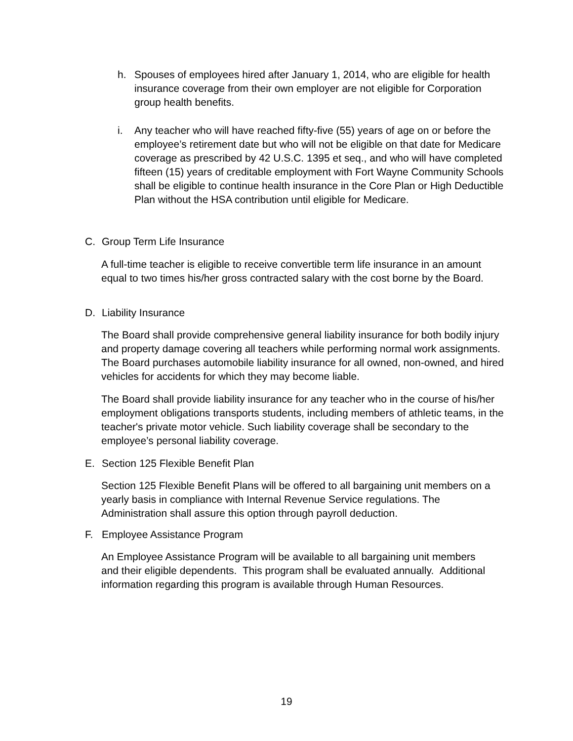h. Spouses of employees hired after January 1, 2014, who are eligible for health insurance coverage from their own employer are not eligible for Corporation group health benefits.
i. Any teacher who will have reached fifty-five (55) years of age on or before the employee’s retirement date but who will not be eligible on that date for Medicare coverage as prescribed by 42 U.S.C. 1395 et seq., and who will have completed fifteen (15) years of creditable employment with Fort Wayne Community Schools shall be eligible to continue health insurance in the Core Plan or High Deductible Plan without the HSA contribution until eligible for Medicare.
C. Group Term Life Insurance
A full-time teacher is eligible to receive convertible term life insurance in an amount equal to two times his/her gross contracted salary with the cost borne by the Board.
D. Liability Insurance
The Board shall provide comprehensive general liability insurance for both bodily injury and property damage covering all teachers while performing normal work assignments. The Board purchases automobile liability insurance for all owned, non-owned, and hired vehicles for accidents for which they may become liable.
The Board shall provide liability insurance for any teacher who in the course of his/her employment obligations transports students, including members of athletic teams, in the teacher's private motor vehicle. Such liability coverage shall be secondary to the employee’s personal liability coverage.
E. Section 125 Flexible Benefit Plan
Section 125 Flexible Benefit Plans will be offered to all bargaining unit members on a yearly basis in compliance with Internal Revenue Service regulations. The Administration shall assure this option through payroll deduction.
F. Employee Assistance Program
An Employee Assistance Program will be available to all bargaining unit members and their eligible dependents. This program shall be evaluated annually. Additional information regarding this program is available through Human Resources.
19